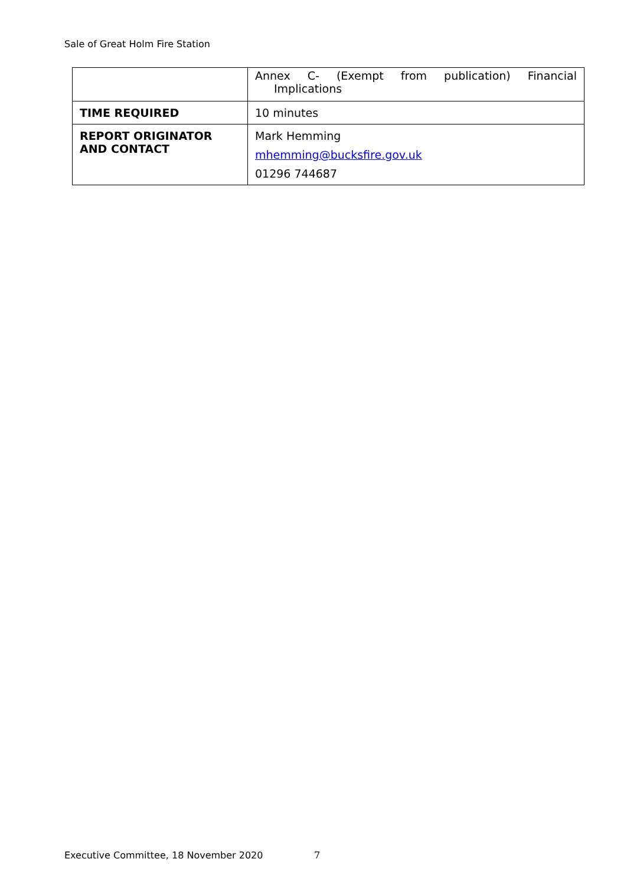Sale of Great Holm Fire Station
| | Annex C- (Exempt from publication) Financial Implications |
| TIME REQUIRED | 10 minutes |
| REPORT ORIGINATOR AND CONTACT | Mark Hemming mhemming@bucksfire.gov.uk 01296 744687 |
Executive Committee, 18 November 2020
7